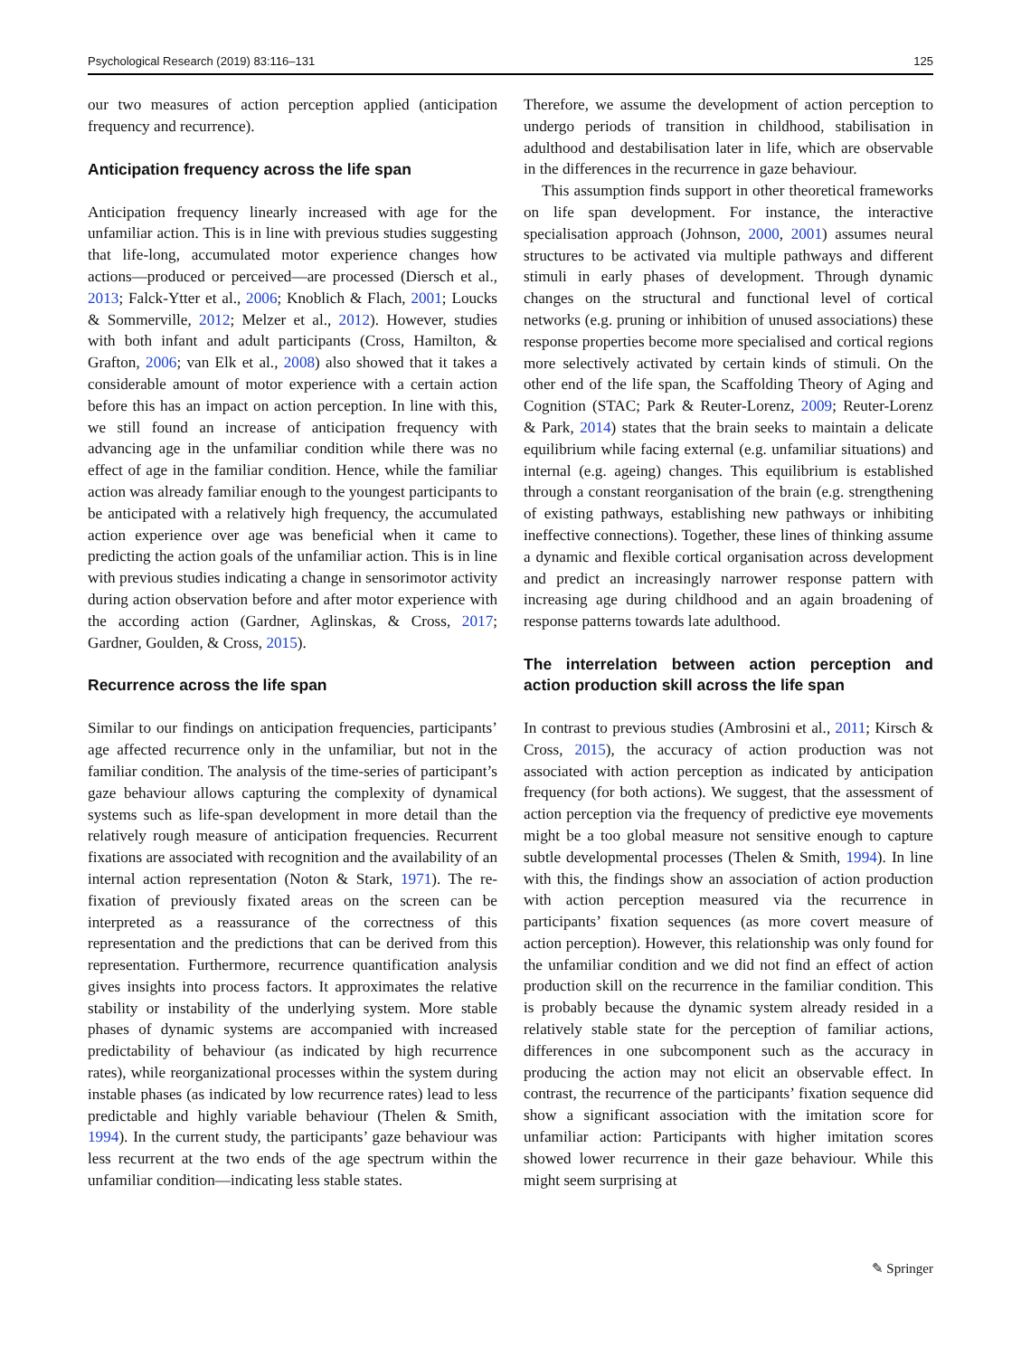Psychological Research (2019) 83:116–131 125
our two measures of action perception applied (anticipation frequency and recurrence).
Anticipation frequency across the life span
Anticipation frequency linearly increased with age for the unfamiliar action. This is in line with previous studies suggesting that life-long, accumulated motor experience changes how actions—produced or perceived—are processed (Diersch et al., 2013; Falck-Ytter et al., 2006; Knoblich & Flach, 2001; Loucks & Sommerville, 2012; Melzer et al., 2012). However, studies with both infant and adult participants (Cross, Hamilton, & Grafton, 2006; van Elk et al., 2008) also showed that it takes a considerable amount of motor experience with a certain action before this has an impact on action perception. In line with this, we still found an increase of anticipation frequency with advancing age in the unfamiliar condition while there was no effect of age in the familiar condition. Hence, while the familiar action was already familiar enough to the youngest participants to be anticipated with a relatively high frequency, the accumulated action experience over age was beneficial when it came to predicting the action goals of the unfamiliar action. This is in line with previous studies indicating a change in sensorimotor activity during action observation before and after motor experience with the according action (Gardner, Aglinskas, & Cross, 2017; Gardner, Goulden, & Cross, 2015).
Recurrence across the life span
Similar to our findings on anticipation frequencies, participants’ age affected recurrence only in the unfamiliar, but not in the familiar condition. The analysis of the time-series of participant’s gaze behaviour allows capturing the complexity of dynamical systems such as life-span development in more detail than the relatively rough measure of anticipation frequencies. Recurrent fixations are associated with recognition and the availability of an internal action representation (Noton & Stark, 1971). The re-fixation of previously fixated areas on the screen can be interpreted as a reassurance of the correctness of this representation and the predictions that can be derived from this representation. Furthermore, recurrence quantification analysis gives insights into process factors. It approximates the relative stability or instability of the underlying system. More stable phases of dynamic systems are accompanied with increased predictability of behaviour (as indicated by high recurrence rates), while reorganizational processes within the system during instable phases (as indicated by low recurrence rates) lead to less predictable and highly variable behaviour (Thelen & Smith, 1994). In the current study, the participants’ gaze behaviour was less recurrent at the two ends of the age spectrum within the unfamiliar condition—indicating less stable states.
Therefore, we assume the development of action perception to undergo periods of transition in childhood, stabilisation in adulthood and destabilisation later in life, which are observable in the differences in the recurrence in gaze behaviour.
This assumption finds support in other theoretical frameworks on life span development. For instance, the interactive specialisation approach (Johnson, 2000, 2001) assumes neural structures to be activated via multiple pathways and different stimuli in early phases of development. Through dynamic changes on the structural and functional level of cortical networks (e.g. pruning or inhibition of unused associations) these response properties become more specialised and cortical regions more selectively activated by certain kinds of stimuli. On the other end of the life span, the Scaffolding Theory of Aging and Cognition (STAC; Park & Reuter-Lorenz, 2009; Reuter-Lorenz & Park, 2014) states that the brain seeks to maintain a delicate equilibrium while facing external (e.g. unfamiliar situations) and internal (e.g. ageing) changes. This equilibrium is established through a constant reorganisation of the brain (e.g. strengthening of existing pathways, establishing new pathways or inhibiting ineffective connections). Together, these lines of thinking assume a dynamic and flexible cortical organisation across development and predict an increasingly narrower response pattern with increasing age during childhood and an again broadening of response patterns towards late adulthood.
The interrelation between action perception and action production skill across the life span
In contrast to previous studies (Ambrosini et al., 2011; Kirsch & Cross, 2015), the accuracy of action production was not associated with action perception as indicated by anticipation frequency (for both actions). We suggest, that the assessment of action perception via the frequency of predictive eye movements might be a too global measure not sensitive enough to capture subtle developmental processes (Thelen & Smith, 1994). In line with this, the findings show an association of action production with action perception measured via the recurrence in participants’ fixation sequences (as more covert measure of action perception). However, this relationship was only found for the unfamiliar condition and we did not find an effect of action production skill on the recurrence in the familiar condition. This is probably because the dynamic system already resided in a relatively stable state for the perception of familiar actions, differences in one subcomponent such as the accuracy in producing the action may not elicit an observable effect. In contrast, the recurrence of the participants’ fixation sequence did show a significant association with the imitation score for unfamiliar action: Participants with higher imitation scores showed lower recurrence in their gaze behaviour. While this might seem surprising at
✎ Springer